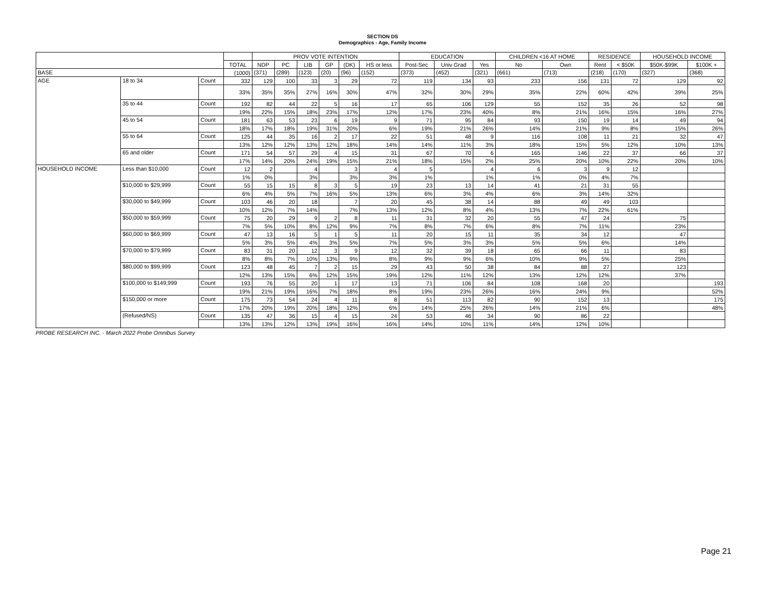SECTION DS
Demographics - Age, Family Income
| | | | | PROV VOTE INTENTION | | | | | | EDUCATION | | | CHILDREN <16 AT HOME | | RESIDENCE | | HOUSEHOLD INCOME | |
| --- | --- | --- | --- | --- | --- | --- | --- | --- | --- | --- | --- | --- | --- | --- | --- | --- | --- | --- |
| | | | TOTAL | NDP | PC | LIB | GP | (DK) | HS or less | Post-Sec | Univ Grad | Yes | No | Own | Rent | < $50K | $50K-$99K | $100K + |
| BASE | | | (1000) | (371) | (289) | (123) | (20) | (96) | (152) | (373) | (452) | (321) | (661) | (713) | (218) | (170) | (327) | (368) |
| AGE | 18 to 34 | Count | 332 | 129 | 100 | 33 | 3 | 29 | 72 | 119 | 134 | 93 | 233 | 156 | 131 | 72 | 129 | 92 |
| | | | 33% | 35% | 35% | 27% | 16% | 30% | 47% | 32% | 30% | 29% | 35% | 22% | 60% | 42% | 39% | 25% |
| | 35 to 44 | Count | 192 | 82 | 44 | 22 | 5 | 16 | 17 | 65 | 106 | 129 | 55 | 152 | 35 | 26 | 52 | 98 |
| | | | 19% | 22% | 15% | 18% | 23% | 17% | 12% | 17% | 23% | 40% | 8% | 21% | 16% | 15% | 16% | 27% |
| | 45 to 54 | Count | 181 | 63 | 53 | 23 | 6 | 19 | 9 | 71 | 95 | 84 | 93 | 150 | 19 | 14 | 49 | 94 |
| | | | 18% | 17% | 18% | 19% | 31% | 20% | 6% | 19% | 21% | 26% | 14% | 21% | 9% | 8% | 15% | 26% |
| | 55 to 64 | Count | 125 | 44 | 35 | 16 | 2 | 17 | 22 | 51 | 48 | 9 | 116 | 108 | 11 | 21 | 32 | 47 |
| | | | 13% | 12% | 12% | 13% | 12% | 18% | 14% | 14% | 11% | 3% | 18% | 15% | 5% | 12% | 10% | 13% |
| | 65 and older | Count | 171 | 54 | 57 | 29 | 4 | 15 | 31 | 67 | 70 | 6 | 165 | 146 | 22 | 37 | 66 | 37 |
| | | | 17% | 14% | 20% | 24% | 19% | 15% | 21% | 18% | 15% | 2% | 25% | 20% | 10% | 22% | 20% | 10% |
| HOUSEHOLD INCOME | Less than $10,000 | Count | 12 | 2 | | 4 | | 3 | 4 | 5 | | 4 | 6 | 3 | 9 | 12 | | |
| | | | 1% | 0% | | 3% | | 3% | 3% | 1% | | 1% | 1% | 0% | 4% | 7% | | |
| | $10,000 to $29,999 | Count | 55 | 15 | 15 | 8 | 3 | 5 | 19 | 23 | 13 | 14 | 41 | 21 | 31 | 55 | | |
| | | | 6% | 4% | 5% | 7% | 16% | 5% | 13% | 6% | 3% | 4% | 6% | 3% | 14% | 32% | | |
| | $30,000 to $49,999 | Count | 103 | 46 | 20 | 18 | | 7 | 20 | 45 | 38 | 14 | 88 | 49 | 49 | 103 | | |
| | | | 10% | 12% | 7% | 14% | | 7% | 13% | 12% | 8% | 4% | 13% | 7% | 22% | 61% | | |
| | $50,000 to $59,999 | Count | 75 | 20 | 29 | 9 | 2 | 8 | 11 | 31 | 32 | 20 | 55 | 47 | 24 | | 75 | |
| | | | 7% | 5% | 10% | 8% | 12% | 9% | 7% | 8% | 7% | 6% | 8% | 7% | 11% | | 23% | |
| | $60,000 to $69,999 | Count | 47 | 13 | 16 | 5 | 1 | 5 | 11 | 20 | 15 | 11 | 35 | 34 | 12 | | 47 | |
| | | | 5% | 3% | 5% | 4% | 3% | 5% | 7% | 5% | 3% | 3% | 5% | 5% | 6% | | 14% | |
| | $70,000 to $79,999 | Count | 83 | 31 | 20 | 12 | 3 | 9 | 12 | 32 | 39 | 18 | 65 | 66 | 11 | | 83 | |
| | | | 8% | 8% | 7% | 10% | 13% | 9% | 8% | 9% | 9% | 6% | 10% | 9% | 5% | | 25% | |
| | $80,000 to $99,999 | Count | 123 | 48 | 45 | 7 | 2 | 15 | 29 | 43 | 50 | 38 | 84 | 88 | 27 | | 123 | |
| | | | 12% | 13% | 15% | 6% | 12% | 15% | 19% | 12% | 11% | 12% | 13% | 12% | 12% | | 37% | |
| | $100,000 to $149,999 | Count | 193 | 76 | 55 | 20 | 1 | 17 | 13 | 71 | 106 | 84 | 108 | 168 | 20 | | | 193 |
| | | | 19% | 21% | 19% | 16% | 7% | 18% | 8% | 19% | 23% | 26% | 16% | 24% | 9% | | | 52% |
| | $150,000 or more | Count | 175 | 73 | 54 | 24 | 4 | 11 | 8 | 51 | 113 | 82 | 90 | 152 | 13 | | | 175 |
| | | | 17% | 20% | 19% | 20% | 18% | 12% | 6% | 14% | 25% | 26% | 14% | 21% | 6% | | | 48% |
| | (Refused/NS) | Count | 135 | 47 | 36 | 15 | 4 | 15 | 24 | 53 | 46 | 34 | 90 | 86 | 22 | | | |
| | | | 13% | 13% | 12% | 13% | 19% | 16% | 16% | 14% | 10% | 11% | 14% | 12% | 10% | | | |
PROBE RESEARCH INC. - March 2022 Probe Omnibus Survey
Page 21